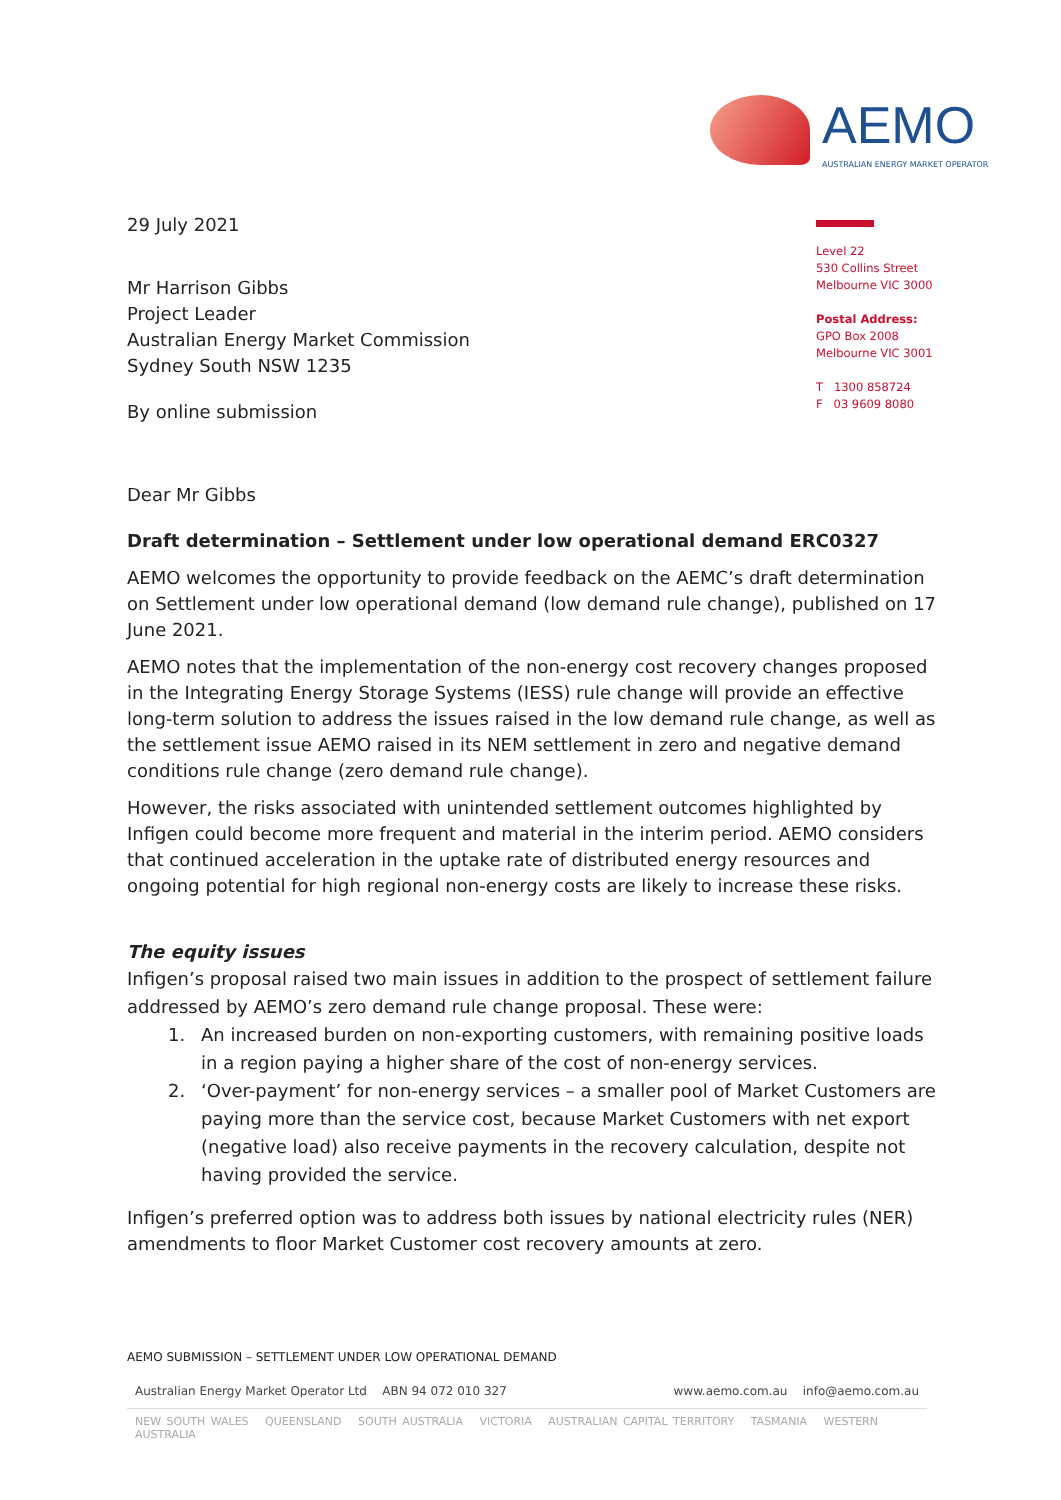AEMO
AUSTRALIAN ENERGY MARKET OPERATOR
Level 22
530 Collins Street
Melbourne VIC 3000
Postal Address:
GPO Box 2008
Melbourne VIC 3001
T 1300 858724
F 03 9609 8080
29 July 2021
Mr Harrison Gibbs
Project Leader
Australian Energy Market Commission
Sydney South NSW 1235
By online submission
Dear Mr Gibbs
Draft determination – Settlement under low operational demand ERC0327
AEMO welcomes the opportunity to provide feedback on the AEMC’s draft determination on Settlement under low operational demand (low demand rule change), published on 17 June 2021.
AEMO notes that the implementation of the non-energy cost recovery changes proposed in the Integrating Energy Storage Systems (IESS) rule change will provide an effective long-term solution to address the issues raised in the low demand rule change, as well as the settlement issue AEMO raised in its NEM settlement in zero and negative demand conditions rule change (zero demand rule change).
However, the risks associated with unintended settlement outcomes highlighted by Infigen could become more frequent and material in the interim period. AEMO considers that continued acceleration in the uptake rate of distributed energy resources and ongoing potential for high regional non-energy costs are likely to increase these risks.
The equity issues
Infigen’s proposal raised two main issues in addition to the prospect of settlement failure addressed by AEMO’s zero demand rule change proposal. These were:
1. An increased burden on non-exporting customers, with remaining positive loads in a region paying a higher share of the cost of non-energy services.
2. ‘Over-payment’ for non-energy services – a smaller pool of Market Customers are paying more than the service cost, because Market Customers with net export (negative load) also receive payments in the recovery calculation, despite not having provided the service.
Infigen’s preferred option was to address both issues by national electricity rules (NER) amendments to floor Market Customer cost recovery amounts at zero.
AEMO SUBMISSION – SETTLEMENT UNDER LOW OPERATIONAL DEMAND
Australian Energy Market Operator Ltd ABN 94 072 010 327 www.aemo.com.au info@aemo.com.au
NEW SOUTH WALES QUEENSLAND SOUTH AUSTRALIA VICTORIA AUSTRALIAN CAPITAL TERRITORY TASMANIA WESTERN AUSTRALIA